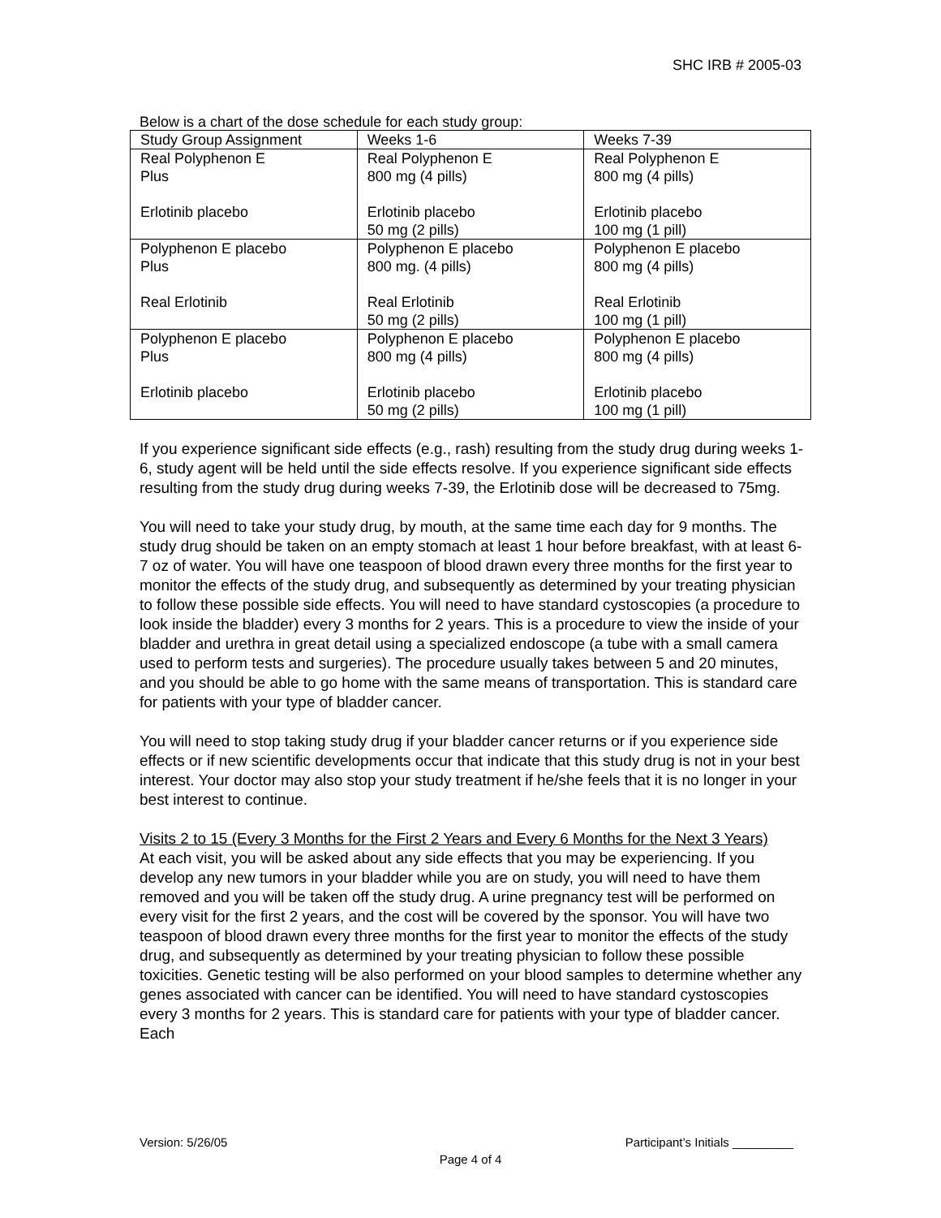SHC IRB # 2005-03
Below is a chart of the dose schedule for each study group:
| Study Group Assignment | Weeks 1-6 | Weeks 7-39 |
| Real Polyphenon E Plus Erlotinib placebo | Real Polyphenon E 800 mg (4 pills) Erlotinib placebo 50 mg (2 pills) | Real Polyphenon E 800 mg (4 pills) Erlotinib placebo 100 mg (1 pill) |
| Polyphenon E placebo Plus Real Erlotinib | Polyphenon E placebo 800 mg. (4 pills) Real Erlotinib 50 mg (2 pills) | Polyphenon E placebo 800 mg (4 pills) Real Erlotinib 100 mg (1 pill) |
| Polyphenon E placebo Plus Erlotinib placebo | Polyphenon E placebo 800 mg (4 pills) Erlotinib placebo 50 mg (2 pills) | Polyphenon E placebo 800 mg (4 pills) Erlotinib placebo 100 mg (1 pill) |
If you experience significant side effects (e.g., rash) resulting from the study drug during weeks 1-6, study agent will be held until the side effects resolve. If you experience significant side effects resulting from the study drug during weeks 7-39, the Erlotinib dose will be decreased to 75mg.
You will need to take your study drug, by mouth, at the same time each day for 9 months. The study drug should be taken on an empty stomach at least 1 hour before breakfast, with at least 6-7 oz of water. You will have one teaspoon of blood drawn every three months for the first year to monitor the effects of the study drug, and subsequently as determined by your treating physician to follow these possible side effects. You will need to have standard cystoscopies (a procedure to look inside the bladder) every 3 months for 2 years. This is a procedure to view the inside of your bladder and urethra in great detail using a specialized endoscope (a tube with a small camera used to perform tests and surgeries). The procedure usually takes between 5 and 20 minutes, and you should be able to go home with the same means of transportation. This is standard care for patients with your type of bladder cancer.
You will need to stop taking study drug if your bladder cancer returns or if you experience side effects or if new scientific developments occur that indicate that this study drug is not in your best interest. Your doctor may also stop your study treatment if he/she feels that it is no longer in your best interest to continue.
Visits 2 to 15 (Every 3 Months for the First 2 Years and Every 6 Months for the Next 3 Years)
At each visit, you will be asked about any side effects that you may be experiencing. If you develop any new tumors in your bladder while you are on study, you will need to have them removed and you will be taken off the study drug. A urine pregnancy test will be performed on every visit for the first 2 years, and the cost will be covered by the sponsor. You will have two teaspoon of blood drawn every three months for the first year to monitor the effects of the study drug, and subsequently as determined by your treating physician to follow these possible toxicities. Genetic testing will be also performed on your blood samples to determine whether any genes associated with cancer can be identified. You will need to have standard cystoscopies every 3 months for 2 years. This is standard care for patients with your type of bladder cancer. Each
Version: 5/26/05 Participant’s Initials _________
Page 4 of 4